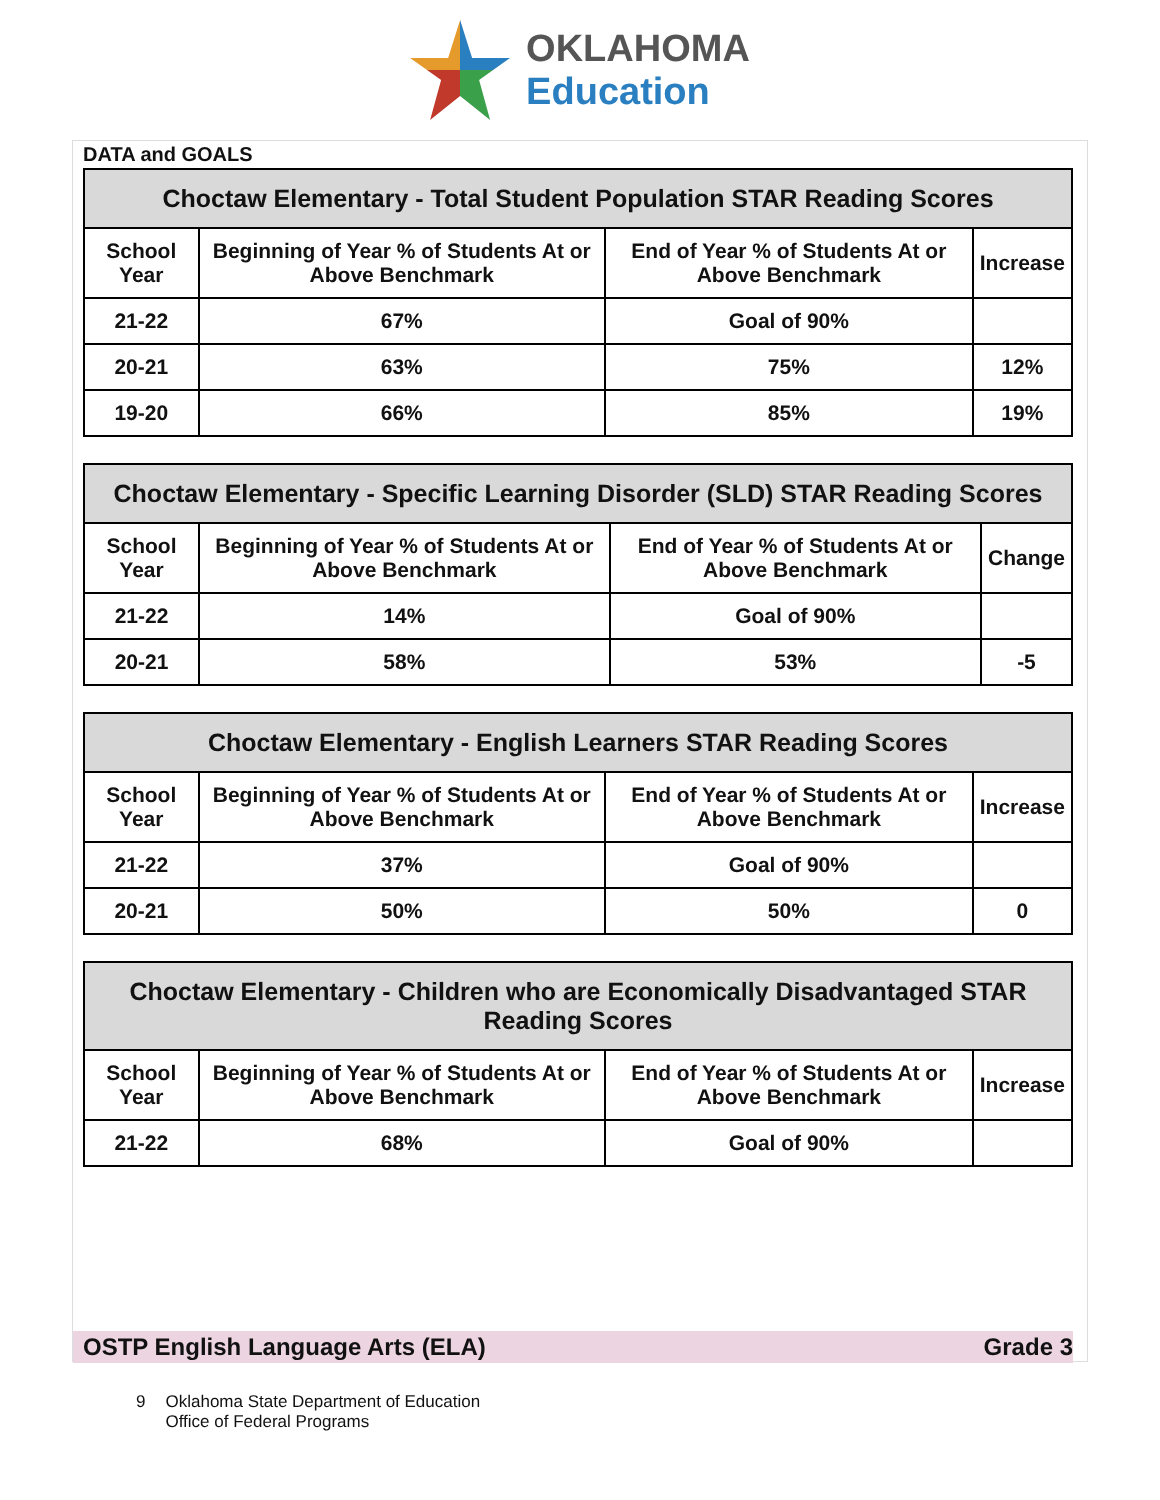OKLAHOMA
Education
DATA and GOALS
| Choctaw Elementary - Total Student Population STAR Reading Scores | | | |
| --- | --- | --- | --- |
| School Year | Beginning of Year % of Students At or Above Benchmark | End of Year % of Students At or Above Benchmark | Increase |
| 21-22 | 67% | Goal of 90% | |
| 20-21 | 63% | 75% | 12% |
| 19-20 | 66% | 85% | 19% |
| Choctaw Elementary - Specific Learning Disorder (SLD) STAR Reading Scores | | | |
| --- | --- | --- | --- |
| School Year | Beginning of Year % of Students At or Above Benchmark | End of Year % of Students At or Above Benchmark | Change |
| 21-22 | 14% | Goal of 90% | |
| 20-21 | 58% | 53% | -5 |
| Choctaw Elementary - English Learners STAR Reading Scores | | | |
| --- | --- | --- | --- |
| School Year | Beginning of Year % of Students At or Above Benchmark | End of Year % of Students At or Above Benchmark | Increase |
| 21-22 | 37% | Goal of 90% | |
| 20-21 | 50% | 50% | 0 |
| Choctaw Elementary - Children who are Economically Disadvantaged STAR Reading Scores | | | |
| --- | --- | --- | --- |
| School Year | Beginning of Year % of Students At or Above Benchmark | End of Year % of Students At or Above Benchmark | Increase |
| 21-22 | 68% | Goal of 90% | |
OSTP English Language Arts (ELA) Grade 3
9 Oklahoma State Department of Education
Office of Federal Programs